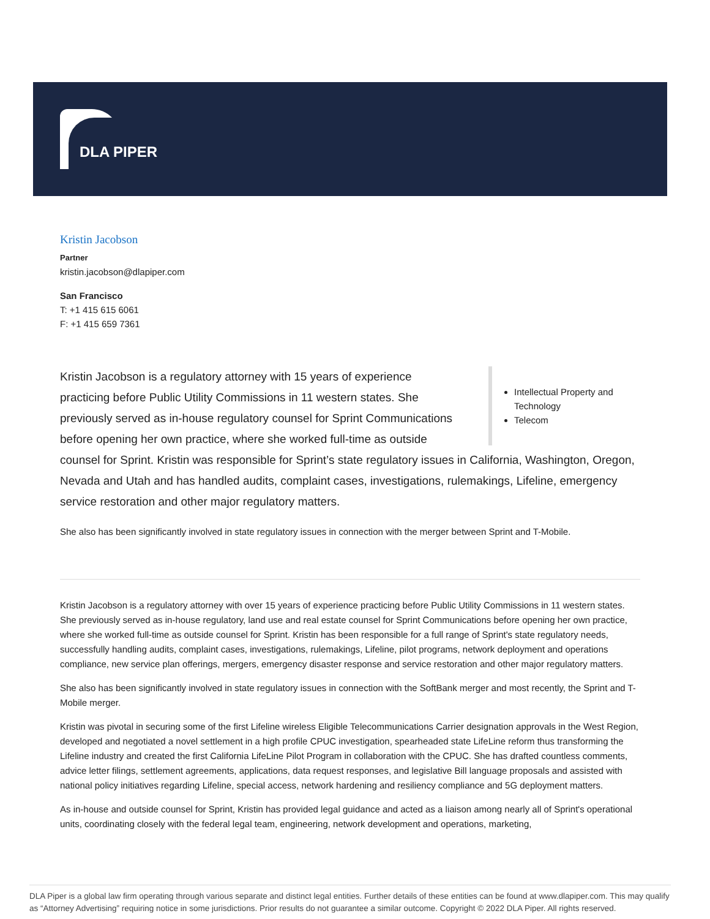DLA PIPER
Kristin Jacobson
Partner
kristin.jacobson@dlapiper.com
San Francisco
T: +1 415 615 6061
F: +1 415 659 7361
Intellectual Property and Technology
Telecom
Kristin Jacobson is a regulatory attorney with 15 years of experience practicing before Public Utility Commissions in 11 western states. She previously served as in-house regulatory counsel for Sprint Communications before opening her own practice, where she worked full-time as outside counsel for Sprint. Kristin was responsible for Sprint’s state regulatory issues in California, Washington, Oregon, Nevada and Utah and has handled audits, complaint cases, investigations, rulemakings, Lifeline, emergency service restoration and other major regulatory matters.
She also has been significantly involved in state regulatory issues in connection with the merger between Sprint and T-Mobile.
Kristin Jacobson is a regulatory attorney with over 15 years of experience practicing before Public Utility Commissions in 11 western states. She previously served as in-house regulatory, land use and real estate counsel for Sprint Communications before opening her own practice, where she worked full-time as outside counsel for Sprint. Kristin has been responsible for a full range of Sprint's state regulatory needs, successfully handling audits, complaint cases, investigations, rulemakings, Lifeline, pilot programs, network deployment and operations compliance, new service plan offerings, mergers, emergency disaster response and service restoration and other major regulatory matters.
She also has been significantly involved in state regulatory issues in connection with the SoftBank merger and most recently, the Sprint and T-Mobile merger.
Kristin was pivotal in securing some of the first Lifeline wireless Eligible Telecommunications Carrier designation approvals in the West Region, developed and negotiated a novel settlement in a high profile CPUC investigation, spearheaded state LifeLine reform thus transforming the Lifeline industry and created the first California LifeLine Pilot Program in collaboration with the CPUC. She has drafted countless comments, advice letter filings, settlement agreements, applications, data request responses, and legislative Bill language proposals and assisted with national policy initiatives regarding Lifeline, special access, network hardening and resiliency compliance and 5G deployment matters.
As in-house and outside counsel for Sprint, Kristin has provided legal guidance and acted as a liaison among nearly all of Sprint's operational units, coordinating closely with the federal legal team, engineering, network development and operations, marketing,
DLA Piper is a global law firm operating through various separate and distinct legal entities. Further details of these entities can be found at www.dlapiper.com. This may qualify as “Attorney Advertising” requiring notice in some jurisdictions. Prior results do not guarantee a similar outcome. Copyright © 2022 DLA Piper. All rights reserved.